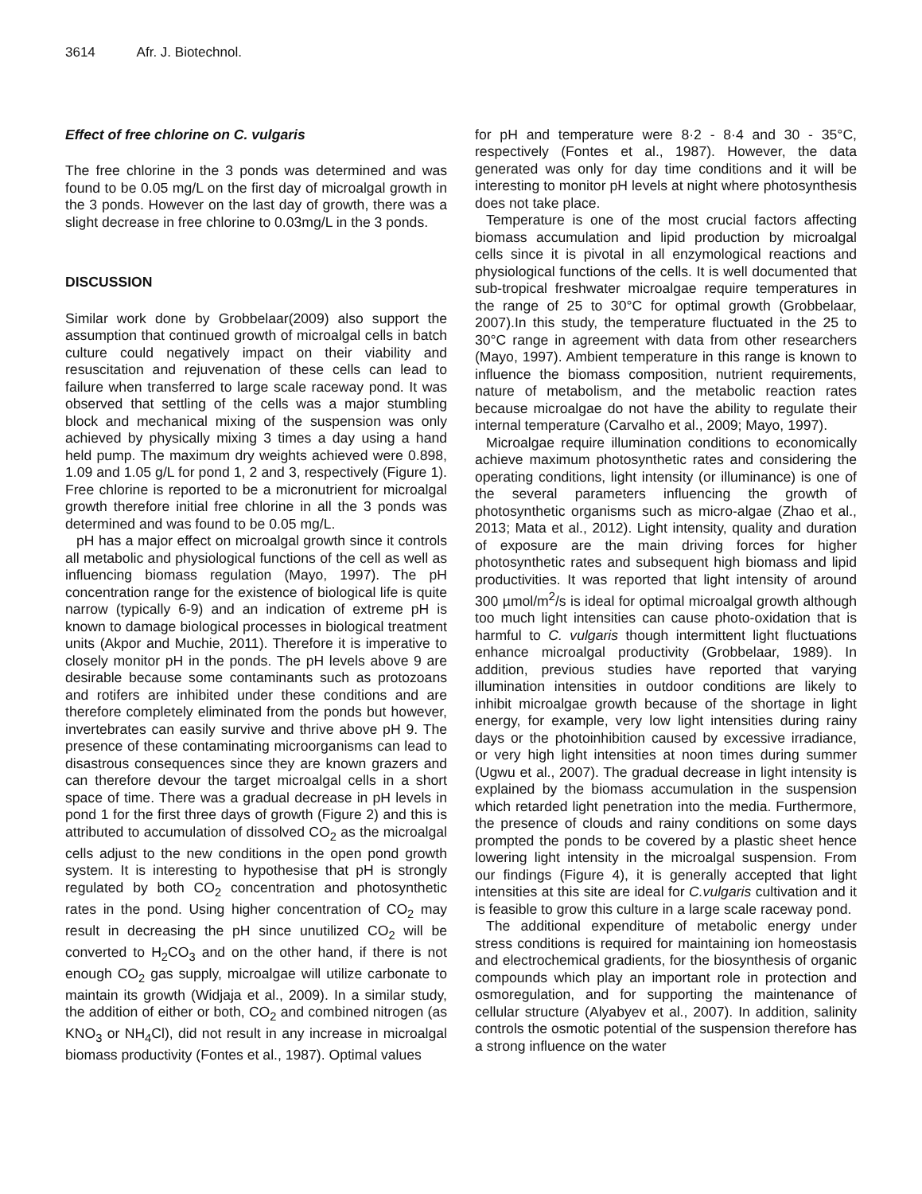3614 Afr. J. Biotechnol.
Effect of free chlorine on C. vulgaris
The free chlorine in the 3 ponds was determined and was found to be 0.05 mg/L on the first day of microalgal growth in the 3 ponds. However on the last day of growth, there was a slight decrease in free chlorine to 0.03mg/L in the 3 ponds.
DISCUSSION
Similar work done by Grobbelaar(2009) also support the assumption that continued growth of microalgal cells in batch culture could negatively impact on their viability and resuscitation and rejuvenation of these cells can lead to failure when transferred to large scale raceway pond. It was observed that settling of the cells was a major stumbling block and mechanical mixing of the suspension was only achieved by physically mixing 3 times a day using a hand held pump. The maximum dry weights achieved were 0.898, 1.09 and 1.05 g/L for pond 1, 2 and 3, respectively (Figure 1). Free chlorine is reported to be a micronutrient for microalgal growth therefore initial free chlorine in all the 3 ponds was determined and was found to be 0.05 mg/L.
pH has a major effect on microalgal growth since it controls all metabolic and physiological functions of the cell as well as influencing biomass regulation (Mayo, 1997). The pH concentration range for the existence of biological life is quite narrow (typically 6-9) and an indication of extreme pH is known to damage biological processes in biological treatment units (Akpor and Muchie, 2011). Therefore it is imperative to closely monitor pH in the ponds. The pH levels above 9 are desirable because some contaminants such as protozoans and rotifers are inhibited under these conditions and are therefore completely eliminated from the ponds but however, invertebrates can easily survive and thrive above pH 9. The presence of these contaminating microorganisms can lead to disastrous consequences since they are known grazers and can therefore devour the target microalgal cells in a short space of time. There was a gradual decrease in pH levels in pond 1 for the first three days of growth (Figure 2) and this is attributed to accumulation of dissolved CO<sub>2</sub> as the microalgal cells adjust to the new conditions in the open pond growth system. It is interesting to hypothesise that pH is strongly regulated by both CO<sub>2</sub> concentration and photosynthetic rates in the pond. Using higher concentration of CO<sub>2</sub> may result in decreasing the pH since unutilized CO<sub>2</sub> will be converted to H<sub>2</sub>CO<sub>3</sub> and on the other hand, if there is not enough CO<sub>2</sub> gas supply, microalgae will utilize carbonate to maintain its growth (Widjaja et al., 2009). In a similar study, the addition of either or both, CO<sub>2</sub> and combined nitrogen (as KNO<sub>3</sub> or NH<sub>4</sub>Cl), did not result in any increase in microalgal biomass productivity (Fontes et al., 1987). Optimal values
for pH and temperature were 8·2 - 8·4 and 30 - 35°C, respectively (Fontes et al., 1987). However, the data generated was only for day time conditions and it will be interesting to monitor pH levels at night where photosynthesis does not take place.
Temperature is one of the most crucial factors affecting biomass accumulation and lipid production by microalgal cells since it is pivotal in all enzymological reactions and physiological functions of the cells. It is well documented that sub-tropical freshwater microalgae require temperatures in the range of 25 to 30°C for optimal growth (Grobbelaar, 2007).In this study, the temperature fluctuated in the 25 to 30°C range in agreement with data from other researchers (Mayo, 1997). Ambient temperature in this range is known to influence the biomass composition, nutrient requirements, nature of metabolism, and the metabolic reaction rates because microalgae do not have the ability to regulate their internal temperature (Carvalho et al., 2009; Mayo, 1997).
Microalgae require illumination conditions to economically achieve maximum photosynthetic rates and considering the operating conditions, light intensity (or illuminance) is one of the several parameters influencing the growth of photosynthetic organisms such as micro-algae (Zhao et al., 2013; Mata et al., 2012). Light intensity, quality and duration of exposure are the main driving forces for higher photosynthetic rates and subsequent high biomass and lipid productivities. It was reported that light intensity of around 300 µmol/m<sup>2</sup>/s is ideal for optimal microalgal growth although too much light intensities can cause photo-oxidation that is harmful to C. vulgaris though intermittent light fluctuations enhance microalgal productivity (Grobbelaar, 1989). In addition, previous studies have reported that varying illumination intensities in outdoor conditions are likely to inhibit microalgae growth because of the shortage in light energy, for example, very low light intensities during rainy days or the photoinhibition caused by excessive irradiance, or very high light intensities at noon times during summer (Ugwu et al., 2007). The gradual decrease in light intensity is explained by the biomass accumulation in the suspension which retarded light penetration into the media. Furthermore, the presence of clouds and rainy conditions on some days prompted the ponds to be covered by a plastic sheet hence lowering light intensity in the microalgal suspension. From our findings (Figure 4), it is generally accepted that light intensities at this site are ideal for C.vulgaris cultivation and it is feasible to grow this culture in a large scale raceway pond.
The additional expenditure of metabolic energy under stress conditions is required for maintaining ion homeostasis and electrochemical gradients, for the biosynthesis of organic compounds which play an important role in protection and osmoregulation, and for supporting the maintenance of cellular structure (Alyabyev et al., 2007). In addition, salinity controls the osmotic potential of the suspension therefore has a strong influence on the water